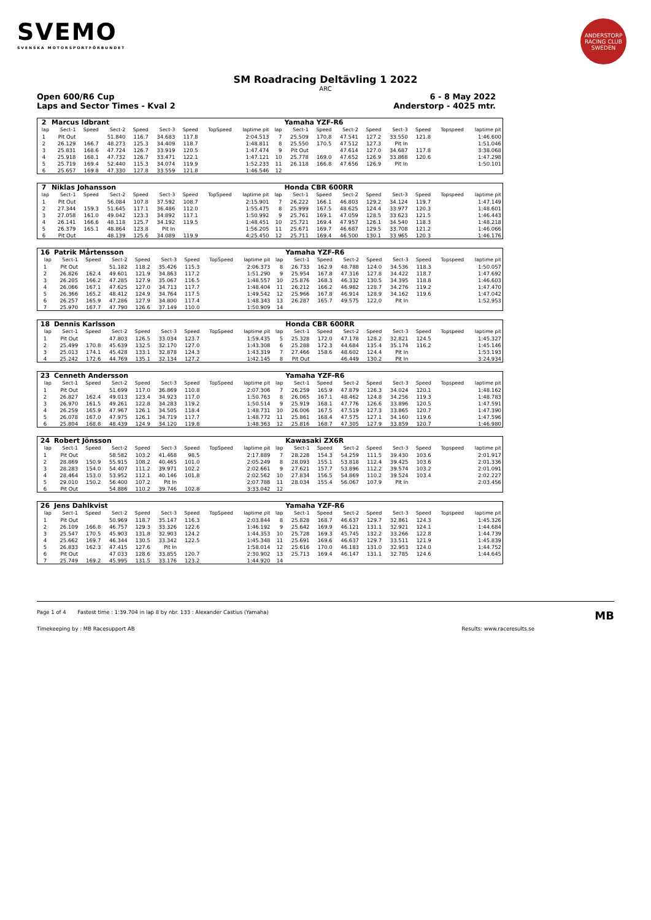SVEMO
SVENSKA MOTORSPORTFÖRBUNDET
ANDERSTORP RACING CLUB SWEDEN
SM Roadracing Deltävling 1 2022
ARC
Open 600/R6 Cup 6 - 8 May 2022
Laps and Sector Times - Kval 2 Anderstorp - 4025 mtr.
| 2 | Marcus Idbrant | | | | | | | | | Yamaha YZF-R6 | | | | | | | |
| lap | Sect-1 | Speed | Sect-2 | Speed | Sect-3 | Speed | TopSpeed | laptime pit | lap | Sect-1 | Speed | Sect-2 | Speed | Sect-3 | Speed | Topspeed | laptime pit |
| 1 | Pit Out | | 51.840 | 116.7 | 34.683 | 117.8 | | 2:04.513 | 7 | 25.509 | 170.8 | 47.541 | 127.2 | 33.550 | 121.8 | | 1:46.600 |
| 2 | 26.129 | 166.7 | 48.273 | 125.3 | 34.409 | 118.7 | | 1:48.811 | 8 | 25.550 | 170.5 | 47.512 | 127.3 | Pit In | | | 1:51.046 |
| 3 | 25.831 | 168.6 | 47.724 | 126.7 | 33.919 | 120.5 | | 1:47.474 | 9 | Pit Out | | 47.614 | 127.0 | 34.687 | 117.8 | | 3:38.068 |
| 4 | 25.918 | 168.1 | 47.732 | 126.7 | 33.471 | 122.1 | | 1:47.121 | 10 | 25.778 | 169.0 | 47.652 | 126.9 | 33.868 | 120.6 | | 1:47.298 |
| 5 | 25.719 | 169.4 | 52.440 | 115.3 | 34.074 | 119.9 | | 1:52.233 | 11 | 26.118 | 166.8 | 47.656 | 126.9 | Pit In | | | 1:50.101 |
| 6 | 25.657 | 169.8 | 47.330 | 127.8 | 33.559 | 121.8 | | 1:46.546 | 12 | | | | | | | | |
| 7 | Niklas Johansson | | | | | | | | | Honda CBR 600RR | | | | | | | |
| lap | Sect-1 | Speed | Sect-2 | Speed | Sect-3 | Speed | TopSpeed | laptime pit | lap | Sect-1 | Speed | Sect-2 | Speed | Sect-3 | Speed | Topspeed | laptime pit |
| 1 | Pit Out | | 56.084 | 107.8 | 37.592 | 108.7 | | 2:15.901 | 7 | 26.222 | 166.1 | 46.803 | 129.2 | 34.124 | 119.7 | | 1:47.149 |
| 2 | 27.344 | 159.3 | 51.645 | 117.1 | 36.486 | 112.0 | | 1:55.475 | 8 | 25.999 | 167.5 | 48.625 | 124.4 | 33.977 | 120.3 | | 1:48.601 |
| 3 | 27.058 | 161.0 | 49.042 | 123.3 | 34.892 | 117.1 | | 1:50.992 | 9 | 25.761 | 169.1 | 47.059 | 128.5 | 33.623 | 121.5 | | 1:46.443 |
| 4 | 26.141 | 166.6 | 48.118 | 125.7 | 34.192 | 119.5 | | 1:48.451 | 10 | 25.721 | 169.4 | 47.957 | 126.1 | 34.540 | 118.3 | | 1:48.218 |
| 5 | 26.379 | 165.1 | 48.864 | 123.8 | Pit In | | | 1:56.205 | 11 | 25.671 | 169.7 | 46.687 | 129.5 | 33.708 | 121.2 | | 1:46.066 |
| 6 | Pit Out | | 48.139 | 125.6 | 34.089 | 119.9 | | 4:25.450 | 12 | 25.711 | 169.4 | 46.500 | 130.1 | 33.965 | 120.3 | | 1:46.176 |
| 16 | Patrik Mårtensson | | | | | | | | | Yamaha YZF-R6 | | | | | | | |
| lap | Sect-1 | Speed | Sect-2 | Speed | Sect-3 | Speed | TopSpeed | laptime pit | lap | Sect-1 | Speed | Sect-2 | Speed | Sect-3 | Speed | Topspeed | laptime pit |
| 1 | Pit Out | | 51.182 | 118.2 | 35.426 | 115.3 | | 2:06.373 | 8 | 26.733 | 162.9 | 48.788 | 124.0 | 34.536 | 118.3 | | 1:50.057 |
| 2 | 26.826 | 162.4 | 49.601 | 121.9 | 34.863 | 117.2 | | 1:51.290 | 9 | 25.954 | 167.8 | 47.316 | 127.8 | 34.422 | 118.7 | | 1:47.692 |
| 3 | 26.205 | 166.2 | 47.285 | 127.9 | 35.067 | 116.5 | | 1:48.557 | 10 | 25.876 | 168.3 | 46.332 | 130.5 | 34.395 | 118.8 | | 1:46.603 |
| 4 | 26.066 | 167.1 | 47.625 | 127.0 | 34.713 | 117.7 | | 1:48.404 | 11 | 26.212 | 166.2 | 46.982 | 128.7 | 34.276 | 119.2 | | 1:47.470 |
| 5 | 26.366 | 165.2 | 48.412 | 124.9 | 34.764 | 117.5 | | 1:49.542 | 12 | 25.966 | 167.8 | 46.914 | 128.9 | 34.162 | 119.6 | | 1:47.042 |
| 6 | 26.257 | 165.9 | 47.286 | 127.9 | 34.800 | 117.4 | | 1:48.343 | 13 | 26.287 | 165.7 | 49.575 | 122.0 | Pit In | | | 1:52.953 |
| 7 | 25.970 | 167.7 | 47.790 | 126.6 | 37.149 | 110.0 | | 1:50.909 | 14 | | | | | | | | |
| 18 | Dennis Karlsson | | | | | | | | | Honda CBR 600RR | | | | | | | |
| lap | Sect-1 | Speed | Sect-2 | Speed | Sect-3 | Speed | TopSpeed | laptime pit | lap | Sect-1 | Speed | Sect-2 | Speed | Sect-3 | Speed | Topspeed | laptime pit |
| 1 | Pit Out | | 47.803 | 126.5 | 33.034 | 123.7 | | 1:59.435 | 5 | 25.328 | 172.0 | 47.178 | 128.2 | 32.821 | 124.5 | | 1:45.327 |
| 2 | 25.499 | 170.8 | 45.639 | 132.5 | 32.170 | 127.0 | | 1:43.308 | 6 | 25.288 | 172.3 | 44.684 | 135.4 | 35.174 | 116.2 | | 1:45.146 |
| 3 | 25.013 | 174.1 | 45.428 | 133.1 | 32.878 | 124.3 | | 1:43.319 | 7 | 27.466 | 158.6 | 48.602 | 124.4 | Pit In | | | 1:53.193 |
| 4 | 25.242 | 172.6 | 44.769 | 135.1 | 32.134 | 127.2 | | 1:42.145 | 8 | Pit Out | | 46.449 | 130.2 | Pit In | | | 3:24.934 |
| 23 | Cenneth Andersson | | | | | | | | | Yamaha YZF-R6 | | | | | | | |
| lap | Sect-1 | Speed | Sect-2 | Speed | Sect-3 | Speed | TopSpeed | laptime pit | lap | Sect-1 | Speed | Sect-2 | Speed | Sect-3 | Speed | Topspeed | laptime pit |
| 1 | Pit Out | | 51.699 | 117.0 | 36.869 | 110.8 | | 2:07.306 | 7 | 26.259 | 165.9 | 47.879 | 126.3 | 34.024 | 120.1 | | 1:48.162 |
| 2 | 26.827 | 162.4 | 49.013 | 123.4 | 34.923 | 117.0 | | 1:50.763 | 8 | 26.065 | 167.1 | 48.462 | 124.8 | 34.256 | 119.3 | | 1:48.783 |
| 3 | 26.970 | 161.5 | 49.261 | 122.8 | 34.283 | 119.2 | | 1:50.514 | 9 | 25.919 | 168.1 | 47.776 | 126.6 | 33.896 | 120.5 | | 1:47.591 |
| 4 | 26.259 | 165.9 | 47.967 | 126.1 | 34.505 | 118.4 | | 1:48.731 | 10 | 26.006 | 167.5 | 47.519 | 127.3 | 33.865 | 120.7 | | 1:47.390 |
| 5 | 26.078 | 167.0 | 47.975 | 126.1 | 34.719 | 117.7 | | 1:48.772 | 11 | 25.861 | 168.4 | 47.575 | 127.1 | 34.160 | 119.6 | | 1:47.596 |
| 6 | 25.804 | 168.8 | 48.439 | 124.9 | 34.120 | 119.8 | | 1:48.363 | 12 | 25.816 | 168.7 | 47.305 | 127.9 | 33.859 | 120.7 | | 1:46.980 |
| 24 | Robert Jönsson | | | | | | | | | Kawasaki ZX6R | | | | | | | |
| lap | Sect-1 | Speed | Sect-2 | Speed | Sect-3 | Speed | TopSpeed | laptime pit | lap | Sect-1 | Speed | Sect-2 | Speed | Sect-3 | Speed | Topspeed | laptime pit |
| 1 | Pit Out | | 58.582 | 103.2 | 41.468 | 98.5 | | 2:17.889 | 7 | 28.228 | 154.3 | 54.259 | 111.5 | 39.430 | 103.6 | | 2:01.917 |
| 2 | 28.869 | 150.9 | 55.915 | 108.2 | 40.465 | 101.0 | | 2:05.249 | 8 | 28.093 | 155.1 | 53.818 | 112.4 | 39.425 | 103.6 | | 2:01.336 |
| 3 | 28.283 | 154.0 | 54.407 | 111.2 | 39.971 | 102.2 | | 2:02.661 | 9 | 27.621 | 157.7 | 53.896 | 112.2 | 39.574 | 103.2 | | 2:01.091 |
| 4 | 28.464 | 153.0 | 53.952 | 112.1 | 40.146 | 101.8 | | 2:02.562 | 10 | 27.834 | 156.5 | 54.869 | 110.2 | 39.524 | 103.4 | | 2:02.227 |
| 5 | 29.010 | 150.2 | 56.400 | 107.2 | Pit In | | | 2:07.788 | 11 | 28.034 | 155.4 | 56.067 | 107.9 | Pit In | | | 2:03.456 |
| 6 | Pit Out | | 54.886 | 110.2 | 39.746 | 102.8 | | 3:33.042 | 12 | | | | | | | | |
| 26 | Jens Dahlkvist | | | | | | | | | Yamaha YZF-R6 | | | | | | | |
| lap | Sect-1 | Speed | Sect-2 | Speed | Sect-3 | Speed | TopSpeed | laptime pit | lap | Sect-1 | Speed | Sect-2 | Speed | Sect-3 | Speed | Topspeed | laptime pit |
| 1 | Pit Out | | 50.969 | 118.7 | 35.147 | 116.3 | | 2:03.844 | 8 | 25.828 | 168.7 | 46.637 | 129.7 | 32.861 | 124.3 | | 1:45.326 |
| 2 | 26.109 | 166.8 | 46.757 | 129.3 | 33.326 | 122.6 | | 1:46.192 | 9 | 25.642 | 169.9 | 46.121 | 131.1 | 32.921 | 124.1 | | 1:44.684 |
| 3 | 25.547 | 170.5 | 45.903 | 131.8 | 32.903 | 124.2 | | 1:44.353 | 10 | 25.728 | 169.3 | 45.745 | 132.2 | 33.266 | 122.8 | | 1:44.739 |
| 4 | 25.662 | 169.7 | 46.344 | 130.5 | 33.342 | 122.5 | | 1:45.348 | 11 | 25.691 | 169.6 | 46.637 | 129.7 | 33.511 | 121.9 | | 1:45.839 |
| 5 | 26.833 | 162.3 | 47.415 | 127.6 | Pit In | | | 1:58.014 | 12 | 25.616 | 170.0 | 46.183 | 131.0 | 32.953 | 124.0 | | 1:44.752 |
| 6 | Pit Out | | 47.033 | 128.6 | 33.855 | 120.7 | | 2:30.902 | 13 | 25.713 | 169.4 | 46.147 | 131.1 | 32.785 | 124.6 | | 1:44.645 |
| 7 | 25.749 | 169.2 | 45.995 | 131.5 | 33.176 | 123.2 | | 1:44.920 | 14 | | | | | | | | |
Page 1 of 4 Fastest time : 1:39.704 in lap 8 by nbr. 133 : Alexander Castius (Yamaha) MB
Timekeeping by : MB Racesupport AB Results: www.raceresults.se